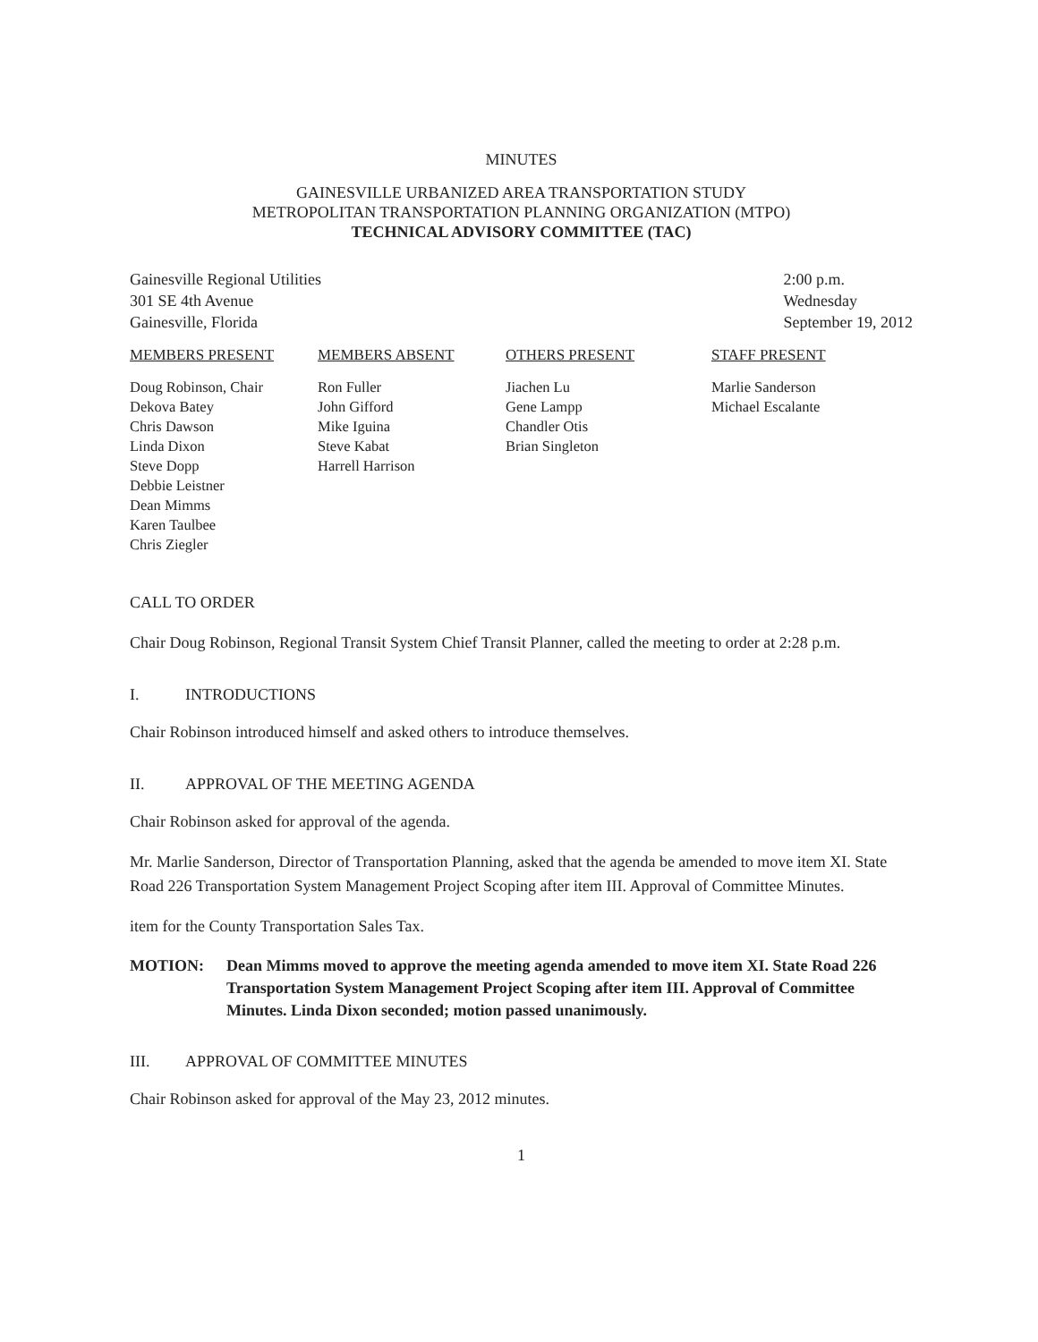MINUTES
GAINESVILLE URBANIZED AREA TRANSPORTATION STUDY
METROPOLITAN TRANSPORTATION PLANNING ORGANIZATION (MTPO)
TECHNICAL ADVISORY COMMITTEE (TAC)
Gainesville Regional Utilities
301 SE 4th Avenue
Gainesville, Florida
2:00 p.m.
Wednesday
September 19, 2012
MEMBERS PRESENT
Doug Robinson, Chair
Dekova Batey
Chris Dawson
Linda Dixon
Steve Dopp
Debbie Leistner
Dean Mimms
Karen Taulbee
Chris Ziegler
MEMBERS ABSENT
Ron Fuller
John Gifford
Mike Iguina
Steve Kabat
Harrell Harrison
OTHERS PRESENT
Jiachen Lu
Gene Lampp
Chandler Otis
Brian Singleton
STAFF PRESENT
Marlie Sanderson
Michael Escalante
CALL TO ORDER
Chair Doug Robinson, Regional Transit System Chief Transit Planner, called the meeting to order at 2:28 p.m.
I. INTRODUCTIONS
Chair Robinson introduced himself and asked others to introduce themselves.
II. APPROVAL OF THE MEETING AGENDA
Chair Robinson asked for approval of the agenda.
Mr. Marlie Sanderson, Director of Transportation Planning, asked that the agenda be amended to move item XI. State Road 226 Transportation System Management Project Scoping after item III. Approval of Committee Minutes.
item for the County Transportation Sales Tax.
MOTION: Dean Mimms moved to approve the meeting agenda amended to move item XI. State Road 226 Transportation System Management Project Scoping after item III. Approval of Committee Minutes. Linda Dixon seconded; motion passed unanimously.
III. APPROVAL OF COMMITTEE MINUTES
Chair Robinson asked for approval of the May 23, 2012 minutes.
1